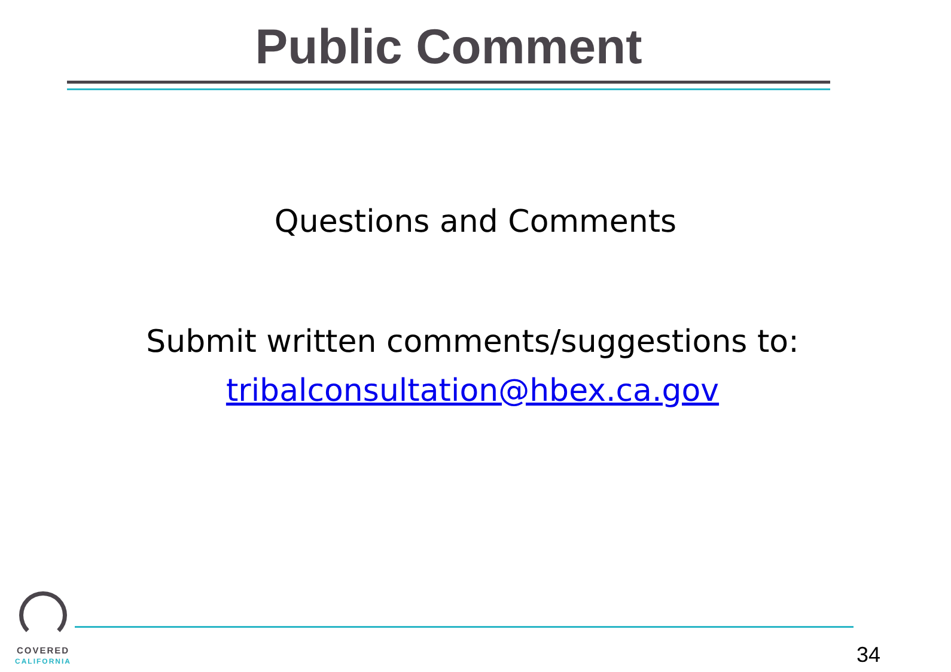Public Comment
Questions and Comments
Submit written comments/suggestions to:
tribalconsultation@hbex.ca.gov
COVERED
CALIFORNIA
34